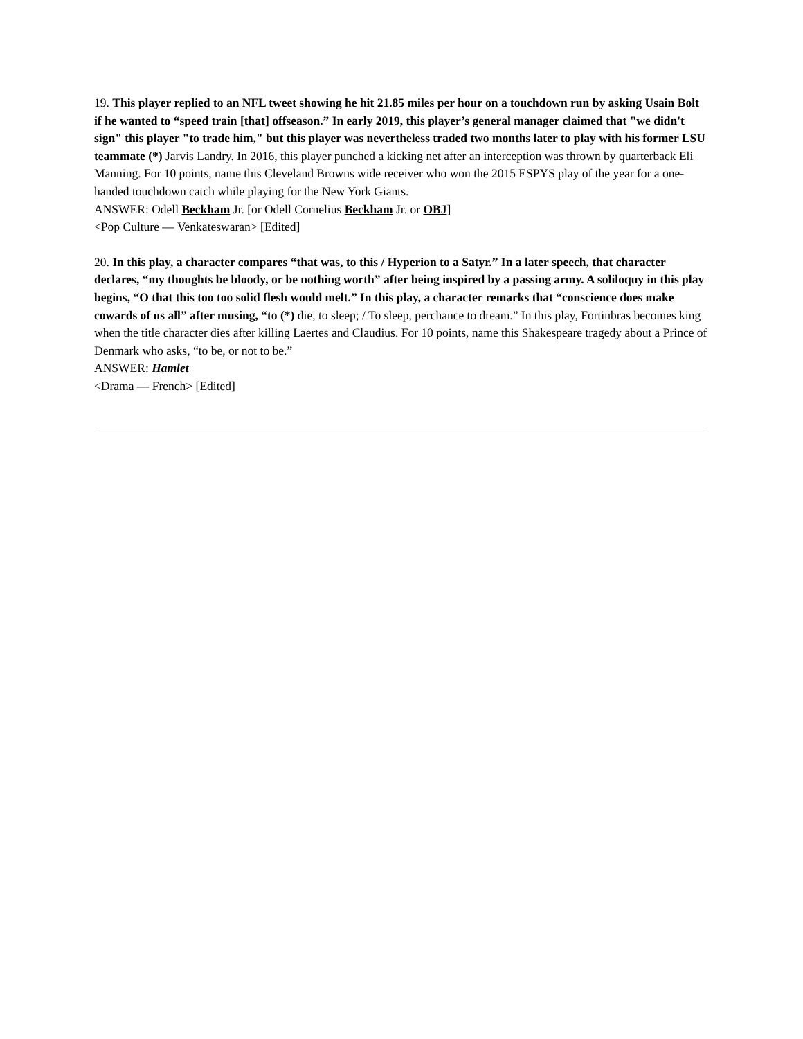19. This player replied to an NFL tweet showing he hit 21.85 miles per hour on a touchdown run by asking Usain Bolt if he wanted to “speed train [that] offseason.” In early 2019, this player’s general manager claimed that "we didn't sign" this player "to trade him," but this player was nevertheless traded two months later to play with his former LSU teammate (*) Jarvis Landry. In 2016, this player punched a kicking net after an interception was thrown by quarterback Eli Manning. For 10 points, name this Cleveland Browns wide receiver who won the 2015 ESPYS play of the year for a one-handed touchdown catch while playing for the New York Giants.
ANSWER: Odell Beckham Jr. [or Odell Cornelius Beckham Jr. or OBJ]
<Pop Culture — Venkateswaran> [Edited]
20. In this play, a character compares “that was, to this / Hyperion to a Satyr.” In a later speech, that character declares, “my thoughts be bloody, or be nothing worth” after being inspired by a passing army. A soliloquy in this play begins, “O that this too too solid flesh would melt.” In this play, a character remarks that “conscience does make cowards of us all” after musing, “to (*) die, to sleep; / To sleep, perchance to dream.” In this play, Fortinbras becomes king when the title character dies after killing Laertes and Claudius. For 10 points, name this Shakespeare tragedy about a Prince of Denmark who asks, “to be, or not to be.”
ANSWER: Hamlet
<Drama — French> [Edited]